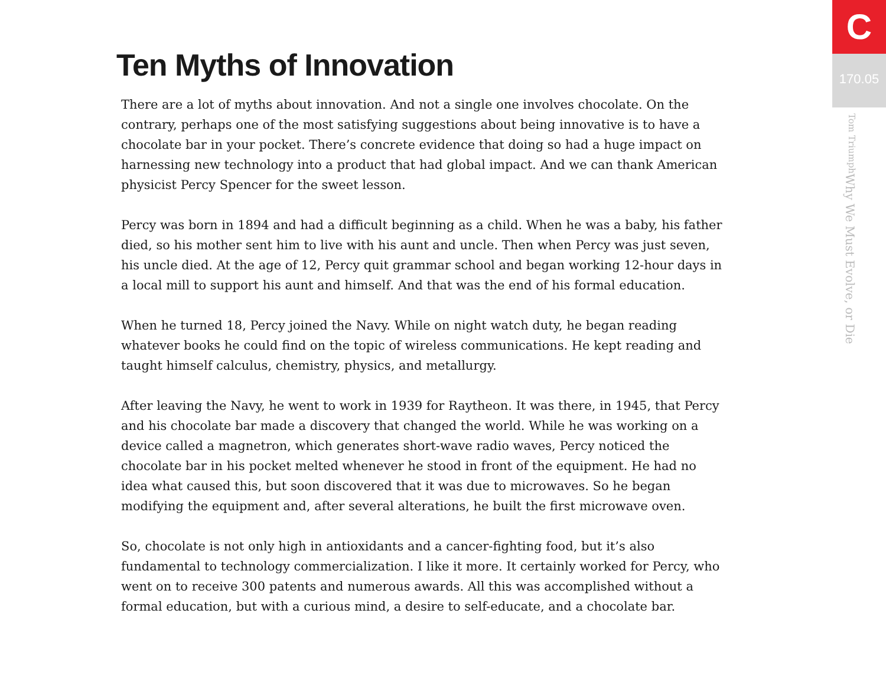Ten Myths of Innovation
There are a lot of myths about innovation. And not a single one involves chocolate. On the contrary, perhaps one of the most satisfying suggestions about being innovative is to have a chocolate bar in your pocket. There’s concrete evidence that doing so had a huge impact on harnessing new technology into a product that had global impact. And we can thank American physicist Percy Spencer for the sweet lesson.
Percy was born in 1894 and had a difficult beginning as a child. When he was a baby, his father died, so his mother sent him to live with his aunt and uncle. Then when Percy was just seven, his uncle died. At the age of 12, Percy quit grammar school and began working 12-hour days in a local mill to support his aunt and himself. And that was the end of his formal education.
When he turned 18, Percy joined the Navy. While on night watch duty, he began reading whatever books he could find on the topic of wireless communications. He kept reading and taught himself calculus, chemistry, physics, and metallurgy.
After leaving the Navy, he went to work in 1939 for Raytheon. It was there, in 1945, that Percy and his chocolate bar made a discovery that changed the world. While he was working on a device called a magnetron, which generates short-wave radio waves, Percy noticed the chocolate bar in his pocket melted whenever he stood in front of the equipment. He had no idea what caused this, but soon discovered that it was due to microwaves. So he began modifying the equipment and, after several alterations, he built the first microwave oven.
So, chocolate is not only high in antioxidants and a cancer-fighting food, but it’s also fundamental to technology commercialization. I like it more. It certainly worked for Percy, who went on to receive 300 patents and numerous awards. All this was accomplished without a formal education, but with a curious mind, a desire to self-educate, and a chocolate bar.
C
170.05
Why We Must Evolve, or Die Tom Triumph